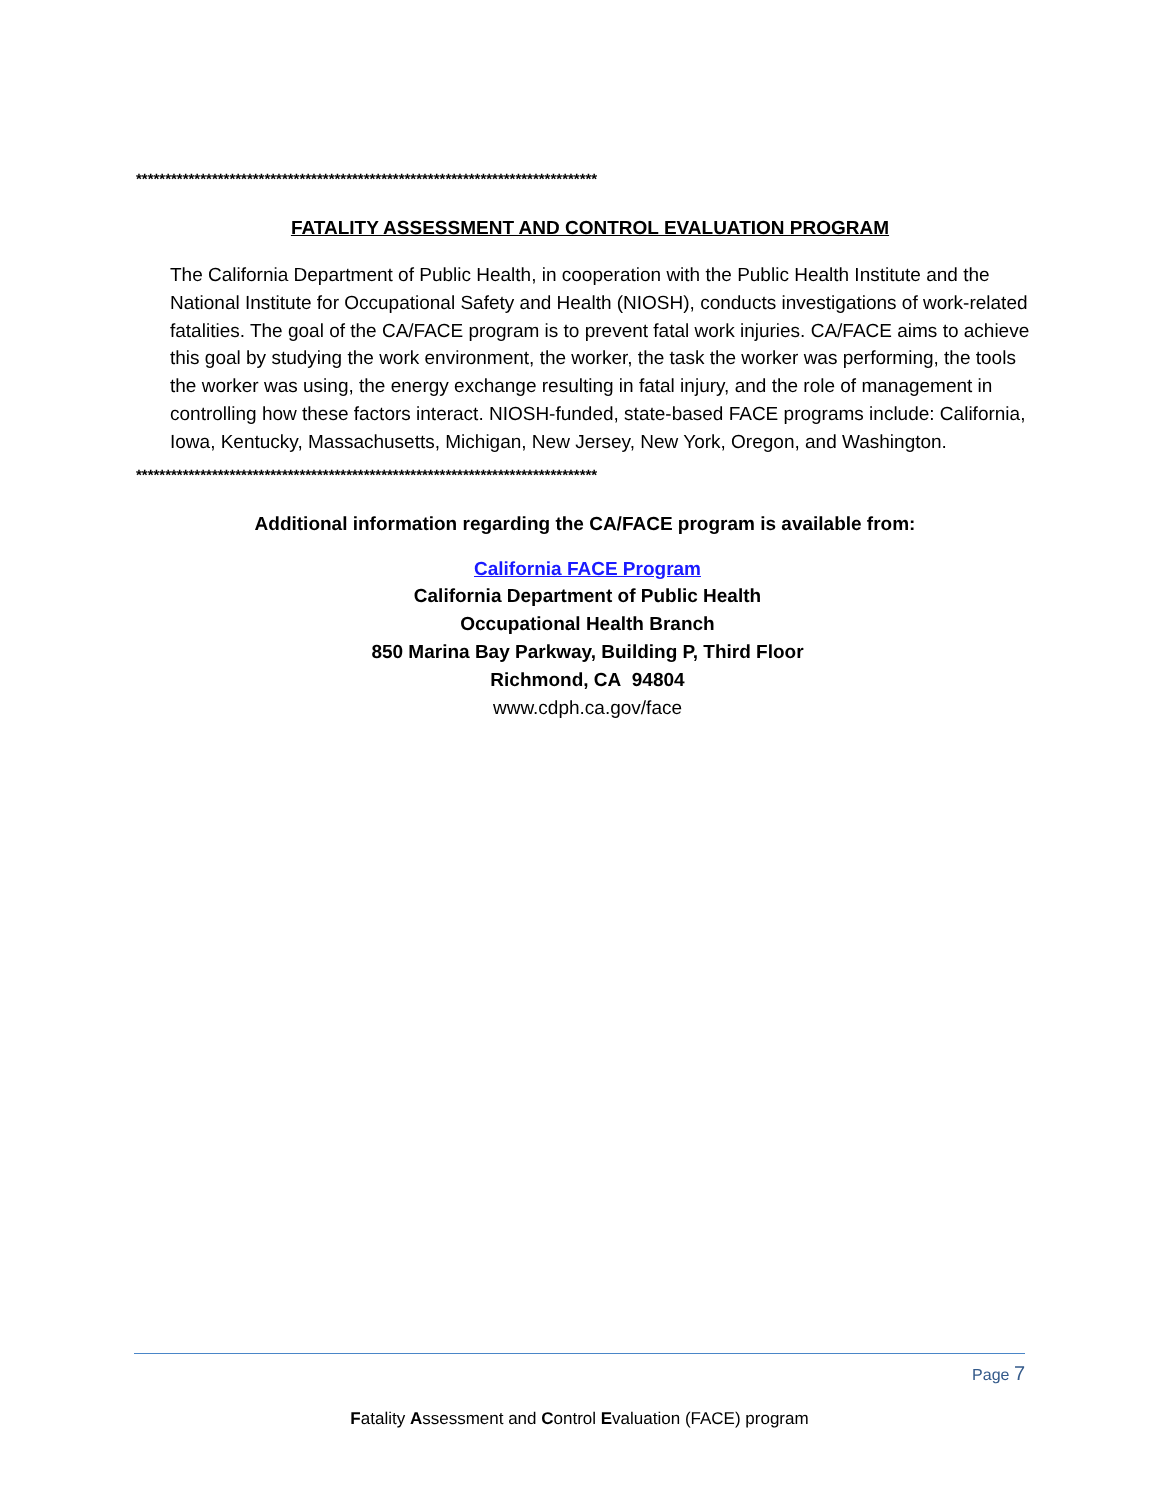*******************************************************************************
FATALITY ASSESSMENT AND CONTROL EVALUATION PROGRAM
The California Department of Public Health, in cooperation with the Public Health Institute and the National Institute for Occupational Safety and Health (NIOSH), conducts investigations of work-related fatalities. The goal of the CA/FACE program is to prevent fatal work injuries. CA/FACE aims to achieve this goal by studying the work environment, the worker, the task the worker was performing, the tools the worker was using, the energy exchange resulting in fatal injury, and the role of management in controlling how these factors interact. NIOSH-funded, state-based FACE programs include: California, Iowa, Kentucky, Massachusetts, Michigan, New Jersey, New York, Oregon, and Washington.
*******************************************************************************
Additional information regarding the CA/FACE program is available from:
California FACE Program
California Department of Public Health
Occupational Health Branch
850 Marina Bay Parkway, Building P, Third Floor
Richmond, CA 94804
www.cdph.ca.gov/face
Page 7
Fatality Assessment and Control Evaluation (FACE) program